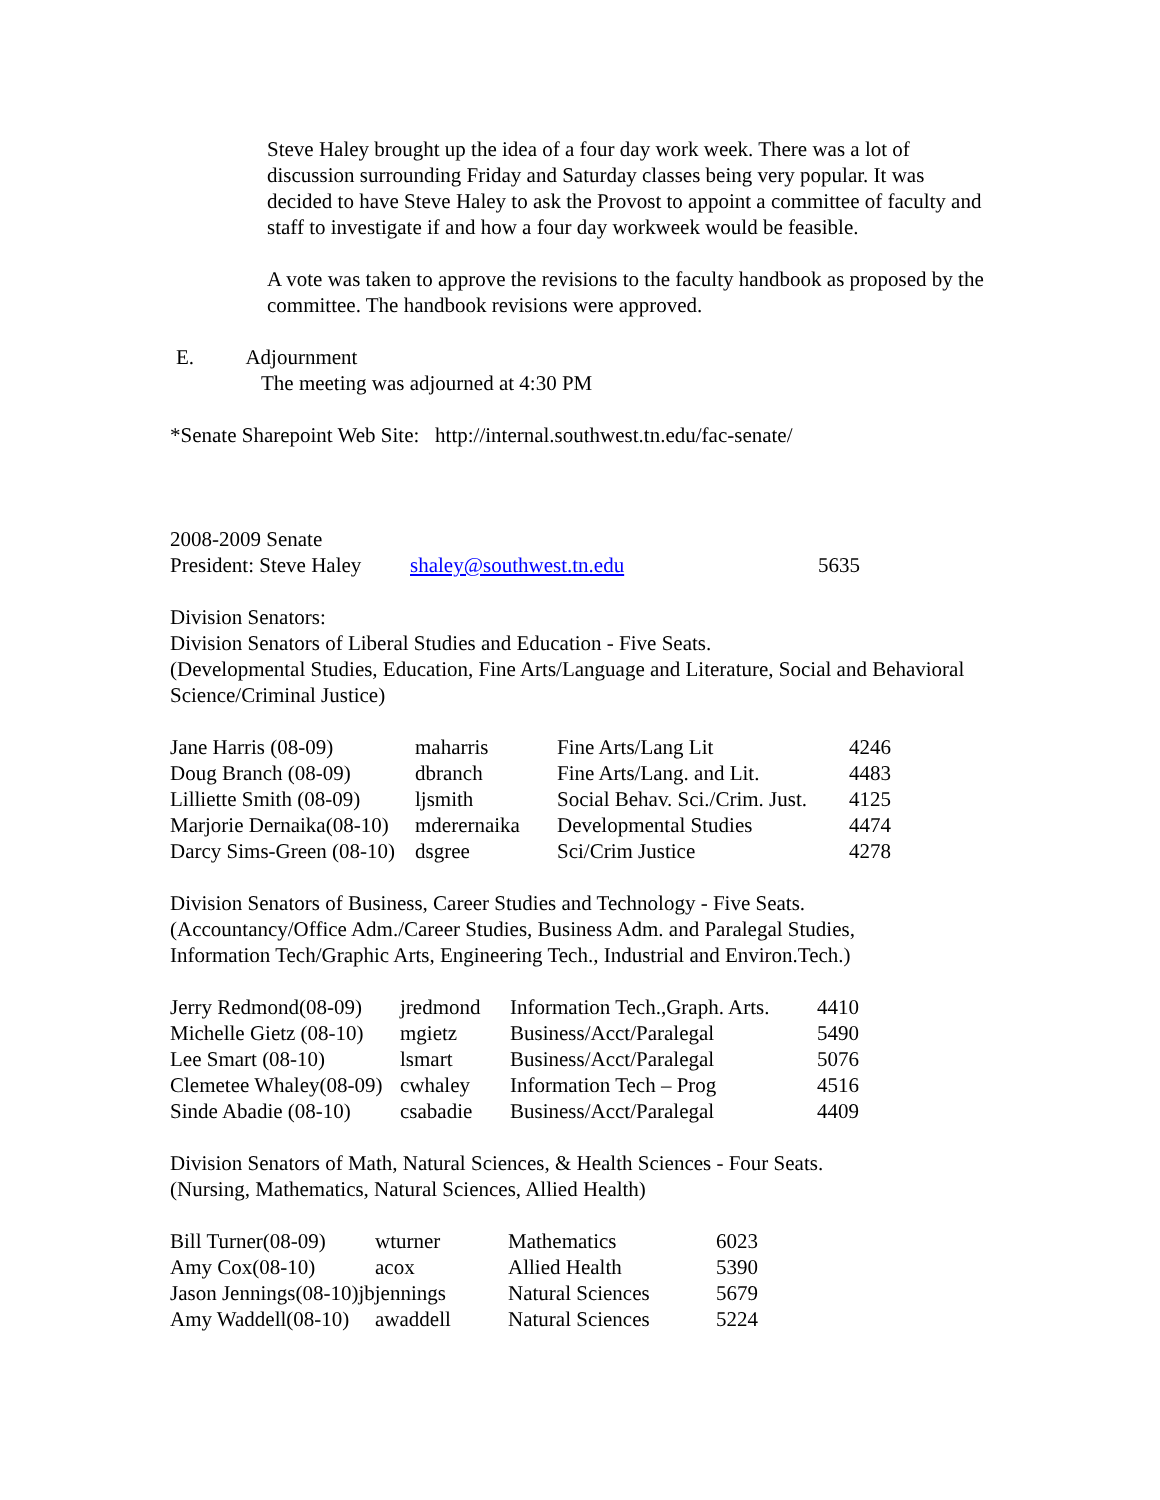Steve Haley brought up the idea of a four day work week. There was a lot of discussion surrounding Friday and Saturday classes being very popular. It was decided to have Steve Haley to ask the Provost to appoint a committee of faculty and staff to investigate if and how a four day workweek would be feasible.
A vote was taken to approve the revisions to the faculty handbook as proposed by the committee. The handbook revisions were approved.
E. Adjournment
The meeting was adjourned at 4:30 PM
*Senate Sharepoint Web Site: http://internal.southwest.tn.edu/fac-senate/
| 2008-2009 Senate | | |
| President: Steve Haley | shaley@southwest.tn.edu | 5635 |
Division Senators:
Division Senators of Liberal Studies and Education - Five Seats.
(Developmental Studies, Education, Fine Arts/Language and Literature, Social and Behavioral
Science/Criminal Justice)
| Jane Harris (08-09) | maharris | Fine Arts/Lang Lit | 4246 |
| Doug Branch (08-09) | dbranch | Fine Arts/Lang. and Lit. | 4483 |
| Lilliette Smith (08-09) | ljsmith | Social Behav. Sci./Crim. Just. | 4125 |
| Marjorie Dernaika(08-10) | mderernaika | Developmental Studies | 4474 |
| Darcy Sims-Green (08-10) | dsgree | Sci/Crim Justice | 4278 |
Division Senators of Business, Career Studies and Technology - Five Seats.
(Accountancy/Office Adm./Career Studies, Business Adm. and Paralegal Studies,
Information Tech/Graphic Arts, Engineering Tech., Industrial and Environ.Tech.)
| Jerry Redmond(08-09) | jredmond | Information Tech.,Graph. Arts. | 4410 |
| Michelle Gietz (08-10) | mgietz | Business/Acct/Paralegal | 5490 |
| Lee Smart (08-10) | lsmart | Business/Acct/Paralegal | 5076 |
| Clemetee Whaley(08-09) | cwhaley | Information Tech – Prog | 4516 |
| Sinde Abadie (08-10) | csabadie | Business/Acct/Paralegal | 4409 |
Division Senators of Math, Natural Sciences, & Health Sciences - Four Seats.
(Nursing, Mathematics, Natural Sciences, Allied Health)
| Bill Turner(08-09) | wturner | Mathematics | 6023 |
| Amy Cox(08-10) | acox | Allied Health | 5390 |
| Jason Jennings(08-10)jbjennings | | Natural Sciences | 5679 |
| Amy Waddell(08-10) | awaddell | Natural Sciences | 5224 |